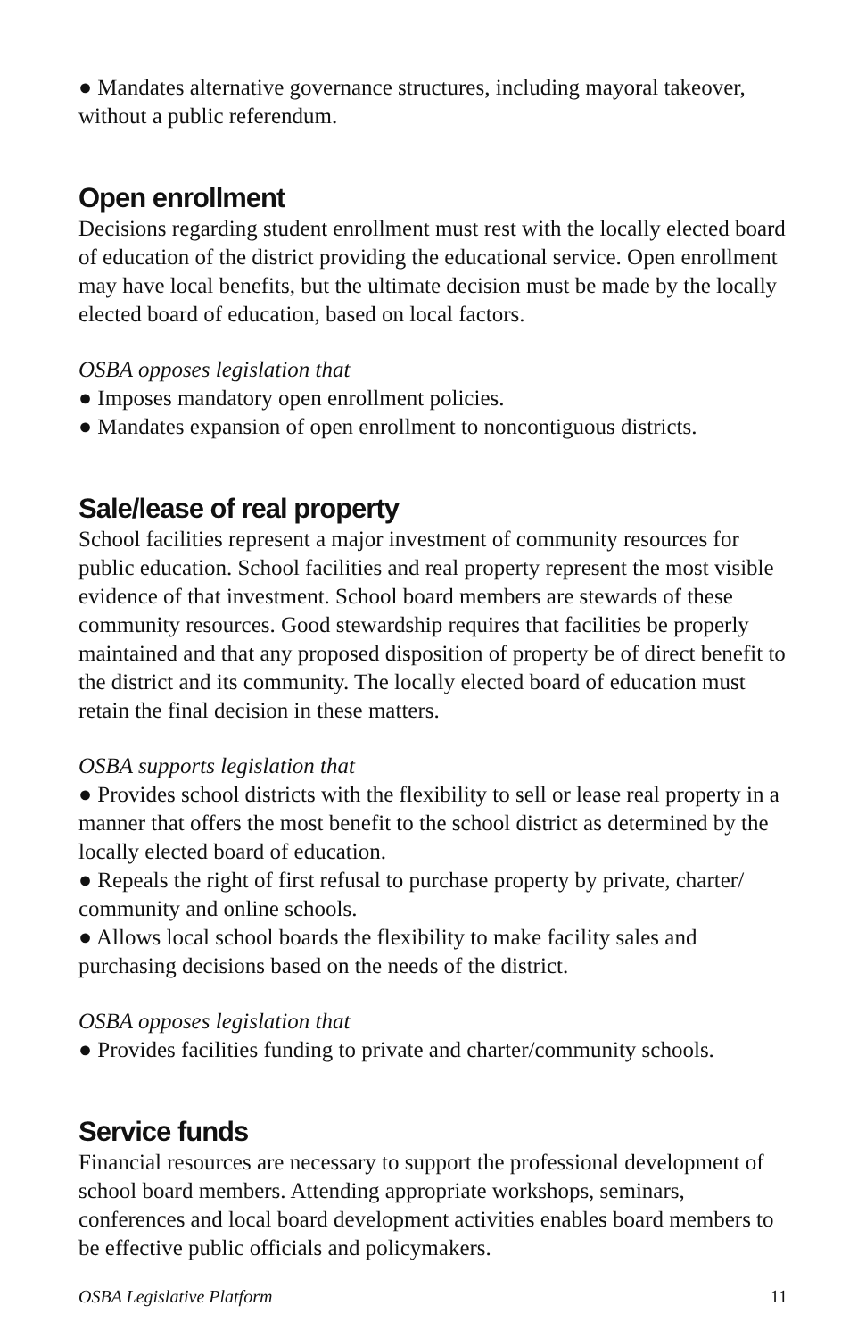● Mandates alternative governance structures, including mayoral takeover, without a public referendum.
Open enrollment
Decisions regarding student enrollment must rest with the locally elected board of education of the district providing the educational service. Open enrollment may have local benefits, but the ultimate decision must be made by the locally elected board of education, based on local factors.
OSBA opposes legislation that
● Imposes mandatory open enrollment policies.
● Mandates expansion of open enrollment to noncontiguous districts.
Sale/lease of real property
School facilities represent a major investment of community resources for public education. School facilities and real property represent the most visible evidence of that investment. School board members are stewards of these community resources. Good stewardship requires that facilities be properly maintained and that any proposed disposition of property be of direct benefit to the district and its community. The locally elected board of education must retain the final decision in these matters.
OSBA supports legislation that
● Provides school districts with the flexibility to sell or lease real property in a manner that offers the most benefit to the school district as determined by the locally elected board of education.
● Repeals the right of first refusal to purchase property by private, charter/ community and online schools.
● Allows local school boards the flexibility to make facility sales and purchasing decisions based on the needs of the district.
OSBA opposes legislation that
● Provides facilities funding to private and charter/community schools.
Service funds
Financial resources are necessary to support the professional development of school board members. Attending appropriate workshops, seminars, conferences and local board development activities enables board members to be effective public officials and policymakers.
OSBA Legislative Platform 11